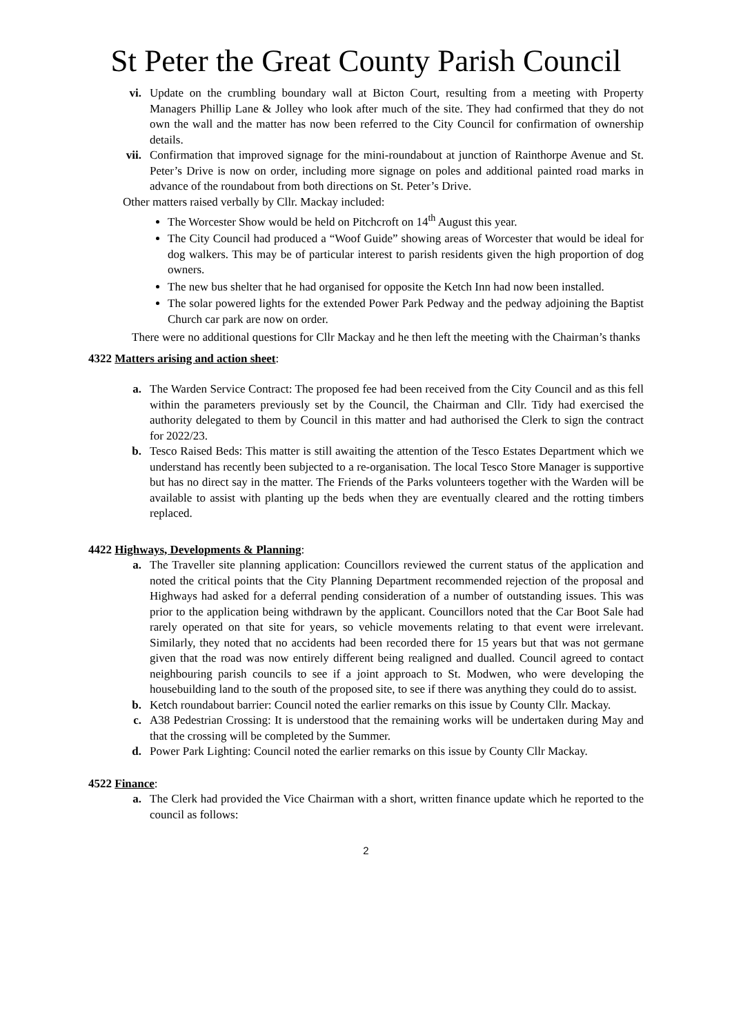St Peter the Great County Parish Council
vi. Update on the crumbling boundary wall at Bicton Court, resulting from a meeting with Property Managers Phillip Lane & Jolley who look after much of the site. They had confirmed that they do not own the wall and the matter has now been referred to the City Council for confirmation of ownership details.
vii. Confirmation that improved signage for the mini-roundabout at junction of Rainthorpe Avenue and St. Peter’s Drive is now on order, including more signage on poles and additional painted road marks in advance of the roundabout from both directions on St. Peter’s Drive.
Other matters raised verbally by Cllr. Mackay included:
The Worcester Show would be held on Pitchcroft on 14<sup>th</sup> August this year.
The City Council had produced a “Woof Guide” showing areas of Worcester that would be ideal for dog walkers. This may be of particular interest to parish residents given the high proportion of dog owners.
The new bus shelter that he had organised for opposite the Ketch Inn had now been installed.
The solar powered lights for the extended Power Park Pedway and the pedway adjoining the Baptist Church car park are now on order.
There were no additional questions for Cllr Mackay and he then left the meeting with the Chairman’s thanks
4322 Matters arising and action sheet:
a. The Warden Service Contract: The proposed fee had been received from the City Council and as this fell within the parameters previously set by the Council, the Chairman and Cllr. Tidy had exercised the authority delegated to them by Council in this matter and had authorised the Clerk to sign the contract for 2022/23.
b. Tesco Raised Beds: This matter is still awaiting the attention of the Tesco Estates Department which we understand has recently been subjected to a re-organisation. The local Tesco Store Manager is supportive but has no direct say in the matter. The Friends of the Parks volunteers together with the Warden will be available to assist with planting up the beds when they are eventually cleared and the rotting timbers replaced.
4422 Highways, Developments & Planning:
a. The Traveller site planning application: Councillors reviewed the current status of the application and noted the critical points that the City Planning Department recommended rejection of the proposal and Highways had asked for a deferral pending consideration of a number of outstanding issues. This was prior to the application being withdrawn by the applicant. Councillors noted that the Car Boot Sale had rarely operated on that site for years, so vehicle movements relating to that event were irrelevant. Similarly, they noted that no accidents had been recorded there for 15 years but that was not germane given that the road was now entirely different being realigned and dualled. Council agreed to contact neighbouring parish councils to see if a joint approach to St. Modwen, who were developing the housebuilding land to the south of the proposed site, to see if there was anything they could do to assist.
b. Ketch roundabout barrier: Council noted the earlier remarks on this issue by County Cllr. Mackay.
c. A38 Pedestrian Crossing: It is understood that the remaining works will be undertaken during May and that the crossing will be completed by the Summer.
d. Power Park Lighting: Council noted the earlier remarks on this issue by County Cllr Mackay.
4522 Finance:
a. The Clerk had provided the Vice Chairman with a short, written finance update which he reported to the council as follows:
2